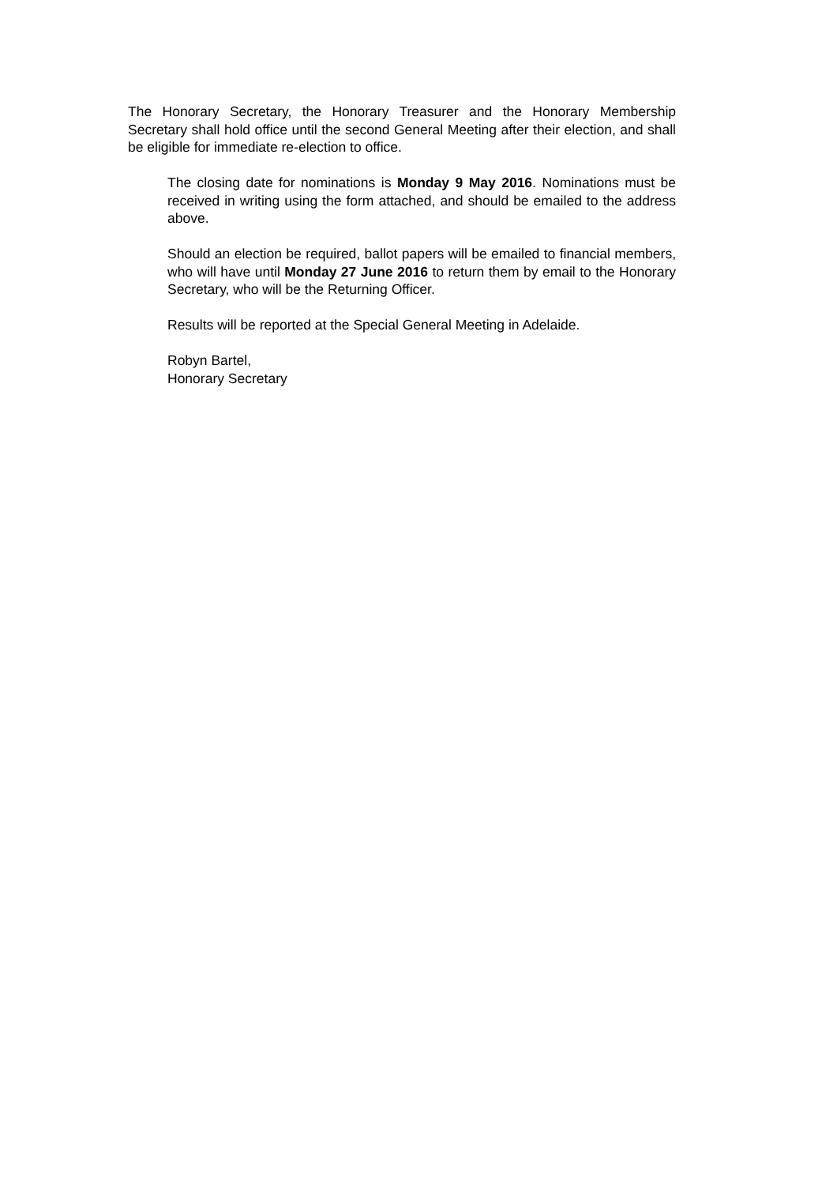The Honorary Secretary, the Honorary Treasurer and the Honorary Membership Secretary shall hold office until the second General Meeting after their election, and shall be eligible for immediate re-election to office.
The closing date for nominations is Monday 9 May 2016. Nominations must be received in writing using the form attached, and should be emailed to the address above.
Should an election be required, ballot papers will be emailed to financial members, who will have until Monday 27 June 2016 to return them by email to the Honorary Secretary, who will be the Returning Officer.
Results will be reported at the Special General Meeting in Adelaide.
Robyn Bartel,
Honorary Secretary